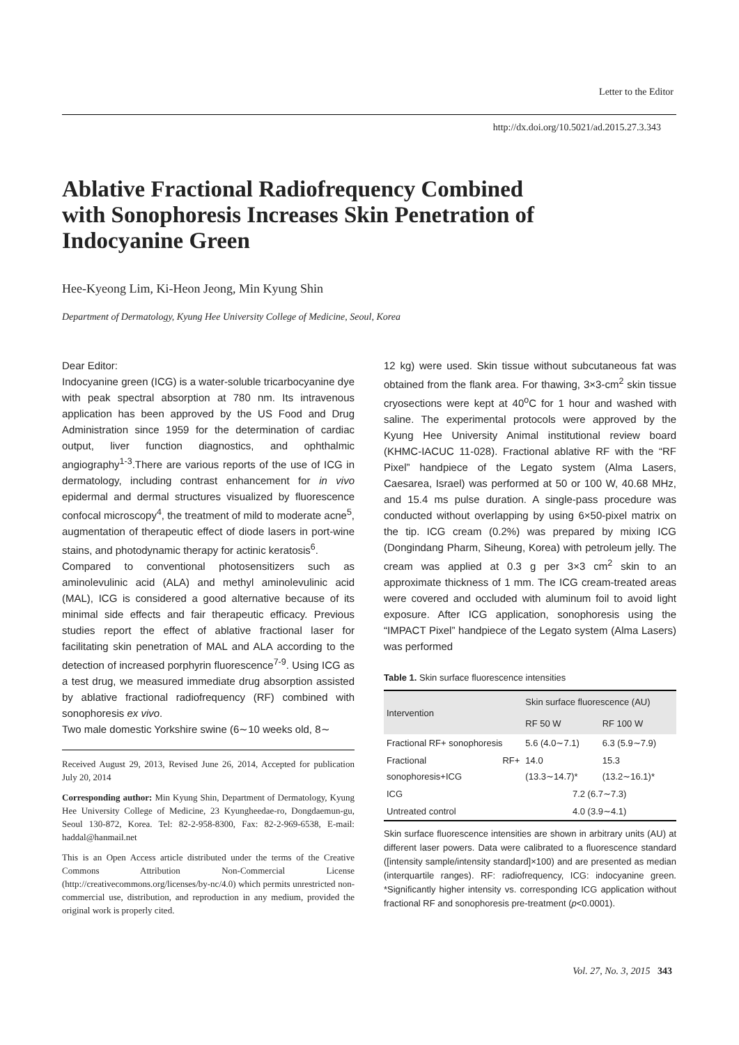Letter to the Editor
http://dx.doi.org/10.5021/ad.2015.27.3.343
Ablative Fractional Radiofrequency Combined with Sonophoresis Increases Skin Penetration of Indocyanine Green
Hee-Kyeong Lim, Ki-Heon Jeong, Min Kyung Shin
Department of Dermatology, Kyung Hee University College of Medicine, Seoul, Korea
Dear Editor:
Indocyanine green (ICG) is a water-soluble tricarbocyanine dye with peak spectral absorption at 780 nm. Its intravenous application has been approved by the US Food and Drug Administration since 1959 for the determination of cardiac output, liver function diagnostics, and ophthalmic angiography<sup>1-3</sup>.There are various reports of the use of ICG in dermatology, including contrast enhancement for in vivo epidermal and dermal structures visualized by fluorescence confocal microscopy<sup>4</sup>, the treatment of mild to moderate acne<sup>5</sup>, augmentation of therapeutic effect of diode lasers in port-wine stains, and photodynamic therapy for actinic keratosis<sup>6</sup>.
Compared to conventional photosensitizers such as aminolevulinic acid (ALA) and methyl aminolevulinic acid (MAL), ICG is considered a good alternative because of its minimal side effects and fair therapeutic efficacy. Previous studies report the effect of ablative fractional laser for facilitating skin penetration of MAL and ALA according to the detection of increased porphyrin fluorescence<sup>7-9</sup>. Using ICG as a test drug, we measured immediate drug absorption assisted by ablative fractional radiofrequency (RF) combined with sonophoresis ex vivo.
Two male domestic Yorkshire swine (6∼10 weeks old, 8∼
Received August 29, 2013, Revised June 26, 2014, Accepted for publication July 20, 2014
Corresponding author: Min Kyung Shin, Department of Dermatology, Kyung Hee University College of Medicine, 23 Kyungheedae-ro, Dongdaemun-gu, Seoul 130-872, Korea. Tel: 82-2-958-8300, Fax: 82-2-969-6538, E-mail: haddal@hanmail.net
This is an Open Access article distributed under the terms of the Creative Commons Attribution Non-Commercial License (http://creativecommons.org/licenses/by-nc/4.0) which permits unrestricted non-commercial use, distribution, and reproduction in any medium, provided the original work is properly cited.
12 kg) were used. Skin tissue without subcutaneous fat was obtained from the flank area. For thawing, 3×3-cm<sup>2</sup> skin tissue cryosections were kept at 40<sup>o</sup>C for 1 hour and washed with saline. The experimental protocols were approved by the Kyung Hee University Animal institutional review board (KHMC-IACUC 11-028). Fractional ablative RF with the “RF Pixel” handpiece of the Legato system (Alma Lasers, Caesarea, Israel) was performed at 50 or 100 W, 40.68 MHz, and 15.4 ms pulse duration. A single-pass procedure was conducted without overlapping by using 6×50-pixel matrix on the tip. ICG cream (0.2%) was prepared by mixing ICG (Dongindang Pharm, Siheung, Korea) with petroleum jelly. The cream was applied at 0.3 g per 3×3 cm<sup>2</sup> skin to an approximate thickness of 1 mm. The ICG cream-treated areas were covered and occluded with aluminum foil to avoid light exposure. After ICG application, sonophoresis using the “IMPACT Pixel” handpiece of the Legato system (Alma Lasers) was performed
Table 1. Skin surface fluorescence intensities
| Intervention | Skin surface fluorescence (AU) | |
| --- | --- | --- |
| | RF 50 W | RF 100 W |
| Fractional RF+ sonophoresis | 5.6 (4.0∼7.1) | 6.3 (5.9∼7.9) |
| Fractional RF+ sonophoresis+ICG | 14.0 (13.3∼14.7)* | 15.3 (13.2∼16.1)* |
| ICG | 7.2 (6.7∼7.3) | |
| Untreated control | 4.0 (3.9∼4.1) | |
Skin surface fluorescence intensities are shown in arbitrary units (AU) at different laser powers. Data were calibrated to a fluorescence standard ([intensity sample/intensity standard]×100) and are presented as median (interquartile ranges). RF: radiofrequency, ICG: indocyanine green. *Significantly higher intensity vs. corresponding ICG application without fractional RF and sonophoresis pre-treatment (p<0.0001).
Vol. 27, No. 3, 2015 343